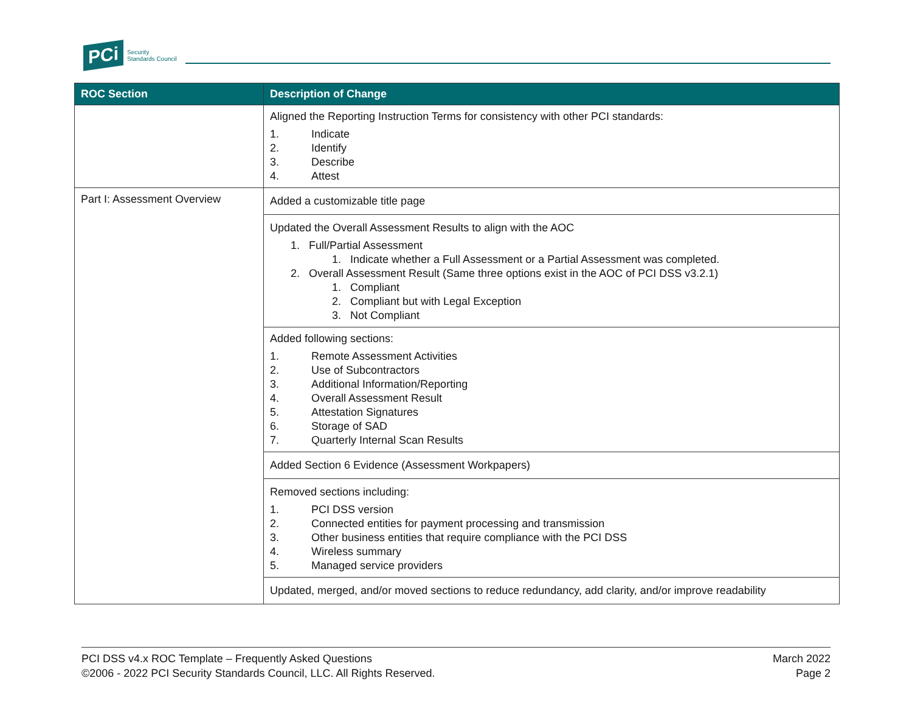PCi
Security
Standards Council
| ROC Section | Description of Change |
| --- | --- |
| | Aligned the Reporting Instruction Terms for consistency with other PCI standards: 1. Indicate 2. Identify 3. Describe 4. Attest |
| Part I: Assessment Overview | Added a customizable title page |
| | Updated the Overall Assessment Results to align with the AOC 1. Full/Partial Assessment 1. Indicate whether a Full Assessment or a Partial Assessment was completed. 2. Overall Assessment Result (Same three options exist in the AOC of PCI DSS v3.2.1) 1. Compliant 2. Compliant but with Legal Exception 3. Not Compliant |
| | Added following sections: 1. Remote Assessment Activities 2. Use of Subcontractors 3. Additional Information/Reporting 4. Overall Assessment Result 5. Attestation Signatures 6. Storage of SAD 7. Quarterly Internal Scan Results |
| | Added Section 6 Evidence (Assessment Workpapers) |
| | Removed sections including: 1. PCI DSS version 2. Connected entities for payment processing and transmission 3. Other business entities that require compliance with the PCI DSS 4. Wireless summary 5. Managed service providers |
| | Updated, merged, and/or moved sections to reduce redundancy, add clarity, and/or improve readability |
PCI DSS v4.x ROC Template – Frequently Asked Questions
©2006 - 2022 PCI Security Standards Council, LLC. All Rights Reserved.
March 2022
Page 2